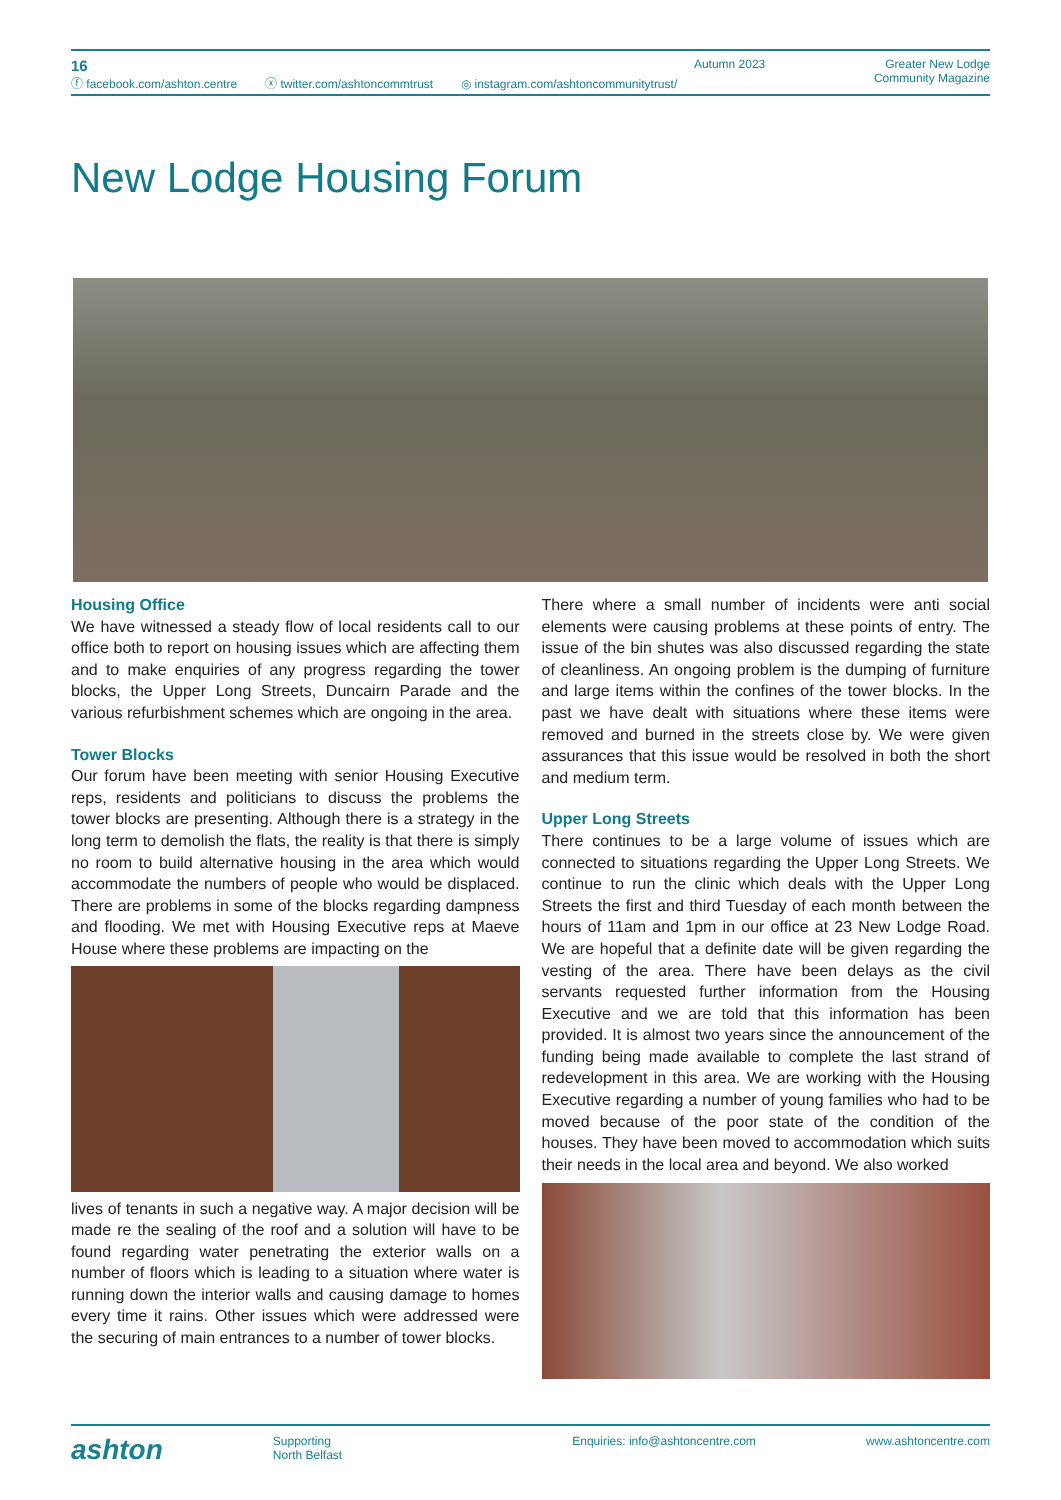16
ⓕ facebook.com/ashton.centre ⓧ twitter.com/ashtoncommtrust ◎ instagram.com/ashtoncommunitytrust/
Autumn 2023 Greater New Lodge
Community Magazine
New Lodge Housing Forum
Housing Office
We have witnessed a steady flow of local residents call to our office both to report on housing issues which are affecting them and to make enquiries of any progress regarding the tower blocks, the Upper Long Streets, Duncairn Parade and the various refurbishment schemes which are ongoing in the area.
Tower Blocks
Our forum have been meeting with senior Housing Executive reps, residents and politicians to discuss the problems the tower blocks are presenting. Although there is a strategy in the long term to demolish the flats, the reality is that there is simply no room to build alternative housing in the area which would accommodate the numbers of people who would be displaced. There are problems in some of the blocks regarding dampness and flooding. We met with Housing Executive reps at Maeve House where these problems are impacting on the
lives of tenants in such a negative way. A major decision will be made re the sealing of the roof and a solution will have to be found regarding water penetrating the exterior walls on a number of floors which is leading to a situation where water is running down the interior walls and causing damage to homes every time it rains. Other issues which were addressed were the securing of main entrances to a number of tower blocks.
There where a small number of incidents were anti social elements were causing problems at these points of entry. The issue of the bin shutes was also discussed regarding the state of cleanliness. An ongoing problem is the dumping of furniture and large items within the confines of the tower blocks. In the past we have dealt with situations where these items were removed and burned in the streets close by. We were given assurances that this issue would be resolved in both the short and medium term.
Upper Long Streets
There continues to be a large volume of issues which are connected to situations regarding the Upper Long Streets. We continue to run the clinic which deals with the Upper Long Streets the first and third Tuesday of each month between the hours of 11am and 1pm in our office at 23 New Lodge Road. We are hopeful that a definite date will be given regarding the vesting of the area. There have been delays as the civil servants requested further information from the Housing Executive and we are told that this information has been provided. It is almost two years since the announcement of the funding being made available to complete the last strand of redevelopment in this area. We are working with the Housing Executive regarding a number of young families who had to be moved because of the poor state of the condition of the houses. They have been moved to accommodation which suits their needs in the local area and beyond. We also worked
ashton
Supporting
North Belfast
Enquiries: info@ashtoncentre.com
www.ashtoncentre.com